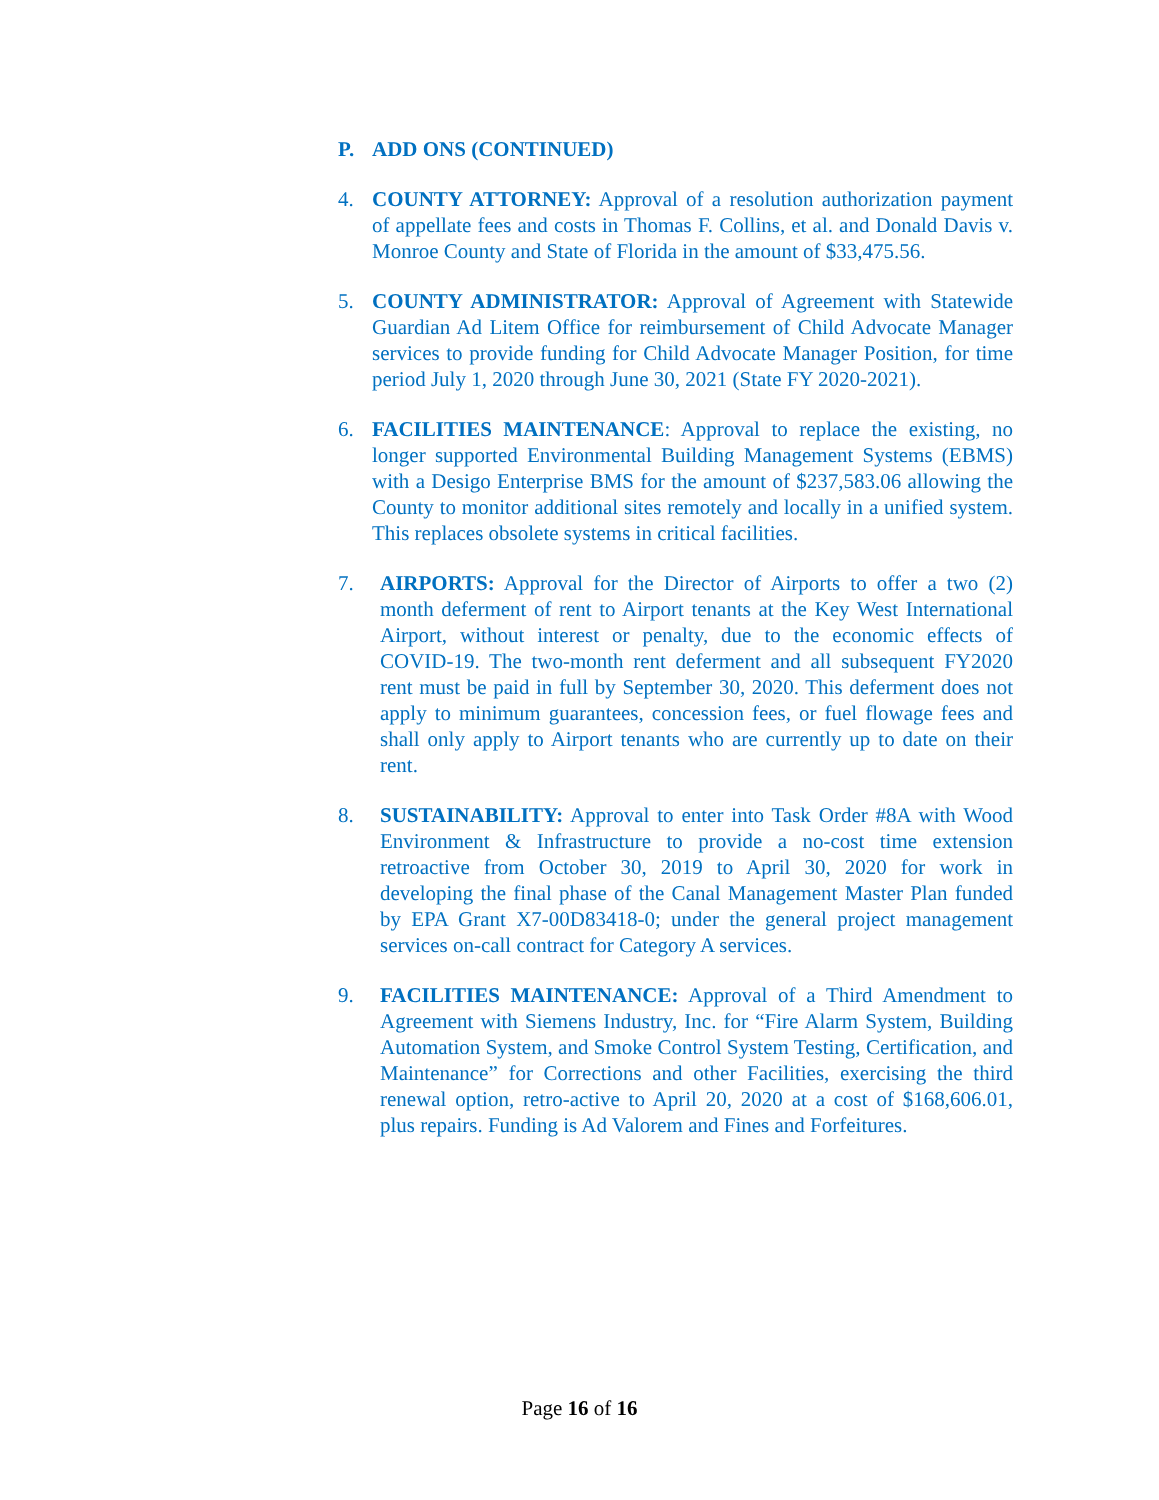P. ADD ONS (CONTINUED)
4. COUNTY ATTORNEY: Approval of a resolution authorization payment of appellate fees and costs in Thomas F. Collins, et al. and Donald Davis v. Monroe County and State of Florida in the amount of $33,475.56.
5. COUNTY ADMINISTRATOR: Approval of Agreement with Statewide Guardian Ad Litem Office for reimbursement of Child Advocate Manager services to provide funding for Child Advocate Manager Position, for time period July 1, 2020 through June 30, 2021 (State FY 2020-2021).
6. FACILITIES MAINTENANCE: Approval to replace the existing, no longer supported Environmental Building Management Systems (EBMS) with a Desigo Enterprise BMS for the amount of $237,583.06 allowing the County to monitor additional sites remotely and locally in a unified system. This replaces obsolete systems in critical facilities.
7. AIRPORTS: Approval for the Director of Airports to offer a two (2) month deferment of rent to Airport tenants at the Key West International Airport, without interest or penalty, due to the economic effects of COVID-19. The two-month rent deferment and all subsequent FY2020 rent must be paid in full by September 30, 2020. This deferment does not apply to minimum guarantees, concession fees, or fuel flowage fees and shall only apply to Airport tenants who are currently up to date on their rent.
8. SUSTAINABILITY: Approval to enter into Task Order #8A with Wood Environment & Infrastructure to provide a no-cost time extension retroactive from October 30, 2019 to April 30, 2020 for work in developing the final phase of the Canal Management Master Plan funded by EPA Grant X7-00D83418-0; under the general project management services on-call contract for Category A services.
9. FACILITIES MAINTENANCE: Approval of a Third Amendment to Agreement with Siemens Industry, Inc. for “Fire Alarm System, Building Automation System, and Smoke Control System Testing, Certification, and Maintenance” for Corrections and other Facilities, exercising the third renewal option, retro-active to April 20, 2020 at a cost of $168,606.01, plus repairs. Funding is Ad Valorem and Fines and Forfeitures.
Page 16 of 16